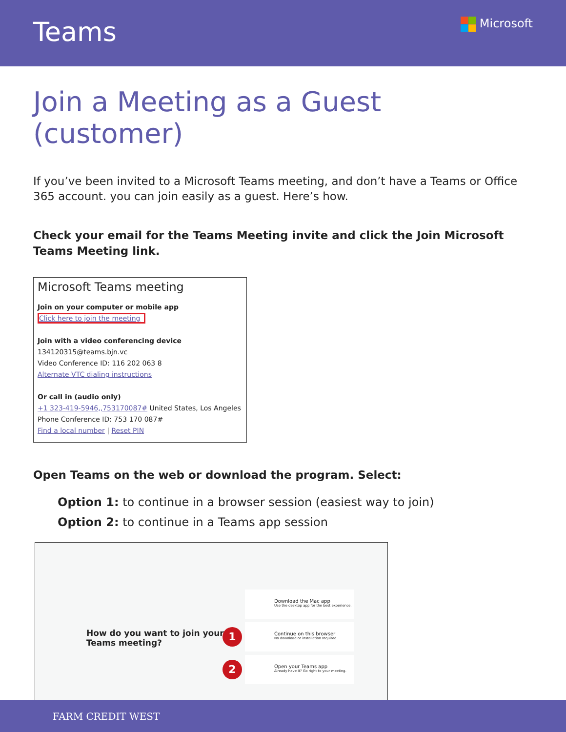Teams
Microsoft
Join a Meeting as a Guest (customer)
If you’ve been invited to a Microsoft Teams meeting, and don’t have a Teams or Office 365 account. you can join easily as a guest. Here’s how.
Check your email for the Teams Meeting invite and click the Join Microsoft Teams Meeting link.
Microsoft Teams meeting
Join on your computer or mobile app
Click here to join the meeting
Join with a video conferencing device
134120315@teams.bjn.vc
Video Conference ID: 116 202 063 8
Alternate VTC dialing instructions
Or call in (audio only)
+1 323-419-5946,,753170087# United States, Los Angeles
Phone Conference ID: 753 170 087#
Find a local number | Reset PIN
Open Teams on the web or download the program. Select:
Option 1: to continue in a browser session (easiest way to join)
Option 2: to continue in a Teams app session
How do you want to join your Teams meeting?
Download the Mac app
Use the desktop app for the best experience.
1 Continue on this browser
No download or installation required.
2 Open your Teams app
Already have it? Go right to your meeting.
FARM CREDIT WEST